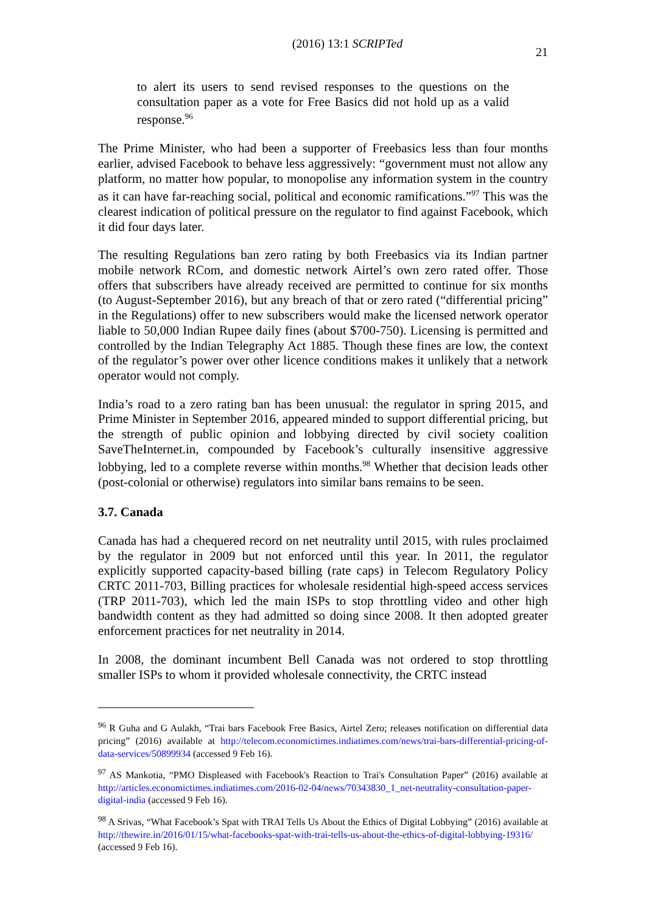(2016) 13:1 SCRIPTed 21
to alert its users to send revised responses to the questions on the consultation paper as a vote for Free Basics did not hold up as a valid response.<sup>96</sup>
The Prime Minister, who had been a supporter of Freebasics less than four months earlier, advised Facebook to behave less aggressively: “government must not allow any platform, no matter how popular, to monopolise any information system in the country as it can have far-reaching social, political and economic ramifications.”<sup>97</sup> This was the clearest indication of political pressure on the regulator to find against Facebook, which it did four days later.
The resulting Regulations ban zero rating by both Freebasics via its Indian partner mobile network RCom, and domestic network Airtel’s own zero rated offer. Those offers that subscribers have already received are permitted to continue for six months (to August-September 2016), but any breach of that or zero rated (“differential pricing” in the Regulations) offer to new subscribers would make the licensed network operator liable to 50,000 Indian Rupee daily fines (about $700-750). Licensing is permitted and controlled by the Indian Telegraphy Act 1885. Though these fines are low, the context of the regulator’s power over other licence conditions makes it unlikely that a network operator would not comply.
India’s road to a zero rating ban has been unusual: the regulator in spring 2015, and Prime Minister in September 2016, appeared minded to support differential pricing, but the strength of public opinion and lobbying directed by civil society coalition SaveTheInternet.in, compounded by Facebook’s culturally insensitive aggressive lobbying, led to a complete reverse within months.<sup>98</sup> Whether that decision leads other (post-colonial or otherwise) regulators into similar bans remains to be seen.
3.7. Canada
Canada has had a chequered record on net neutrality until 2015, with rules proclaimed by the regulator in 2009 but not enforced until this year. In 2011, the regulator explicitly supported capacity-based billing (rate caps) in Telecom Regulatory Policy CRTC 2011-703, Billing practices for wholesale residential high-speed access services (TRP 2011-703), which led the main ISPs to stop throttling video and other high bandwidth content as they had admitted so doing since 2008. It then adopted greater enforcement practices for net neutrality in 2014.
In 2008, the dominant incumbent Bell Canada was not ordered to stop throttling smaller ISPs to whom it provided wholesale connectivity, the CRTC instead
<sup>96</sup> R Guha and G Aulakh, “Trai bars Facebook Free Basics, Airtel Zero; releases notification on differential data pricing” (2016) available at http://telecom.economictimes.indiatimes.com/news/trai-bars-differential-pricing-of-data-services/50899934 (accessed 9 Feb 16).
<sup>97</sup> AS Mankotia, “PMO Displeased with Facebook's Reaction to Trai's Consultation Paper” (2016) available at http://articles.economictimes.indiatimes.com/2016-02-04/news/70343830_1_net-neutrality-consultation-paper-digital-india (accessed 9 Feb 16).
<sup>98</sup> A Srivas, “What Facebook’s Spat with TRAI Tells Us About the Ethics of Digital Lobbying” (2016) available at http://thewire.in/2016/01/15/what-facebooks-spat-with-trai-tells-us-about-the-ethics-of-digital-lobbying-19316/ (accessed 9 Feb 16).